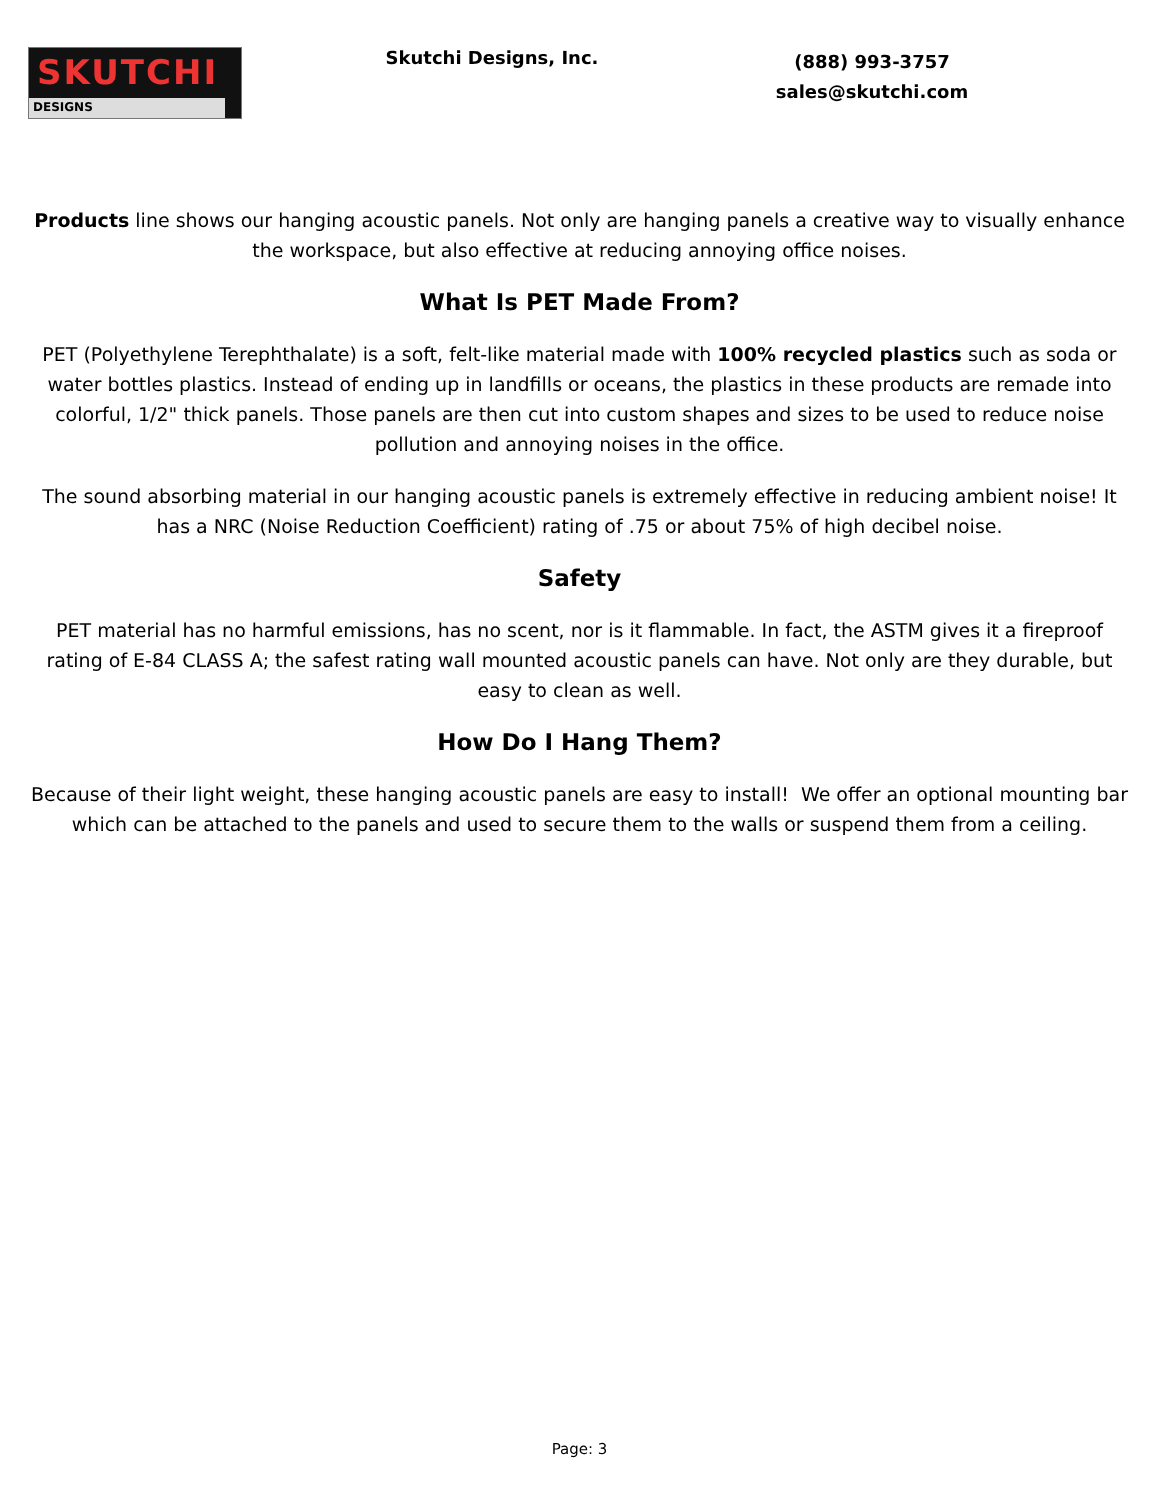SKUTCHI
DESIGNS
Skutchi Designs, Inc.
(888) 993-3757
sales@skutchi.com
Products line shows our hanging acoustic panels. Not only are hanging panels a creative way to visually enhance the workspace, but also effective at reducing annoying office noises.
What Is PET Made From?
PET (Polyethylene Terephthalate) is a soft, felt-like material made with 100% recycled plastics such as soda or water bottles plastics. Instead of ending up in landfills or oceans, the plastics in these products are remade into colorful, 1/2" thick panels. Those panels are then cut into custom shapes and sizes to be used to reduce noise pollution and annoying noises in the office.
The sound absorbing material in our hanging acoustic panels is extremely effective in reducing ambient noise! It has a NRC (Noise Reduction Coefficient) rating of .75 or about 75% of high decibel noise.
Safety
PET material has no harmful emissions, has no scent, nor is it flammable. In fact, the ASTM gives it a fireproof rating of E-84 CLASS A; the safest rating wall mounted acoustic panels can have. Not only are they durable, but easy to clean as well.
How Do I Hang Them?
Because of their light weight, these hanging acoustic panels are easy to install! We offer an optional mounting bar which can be attached to the panels and used to secure them to the walls or suspend them from a ceiling.
Page: 3